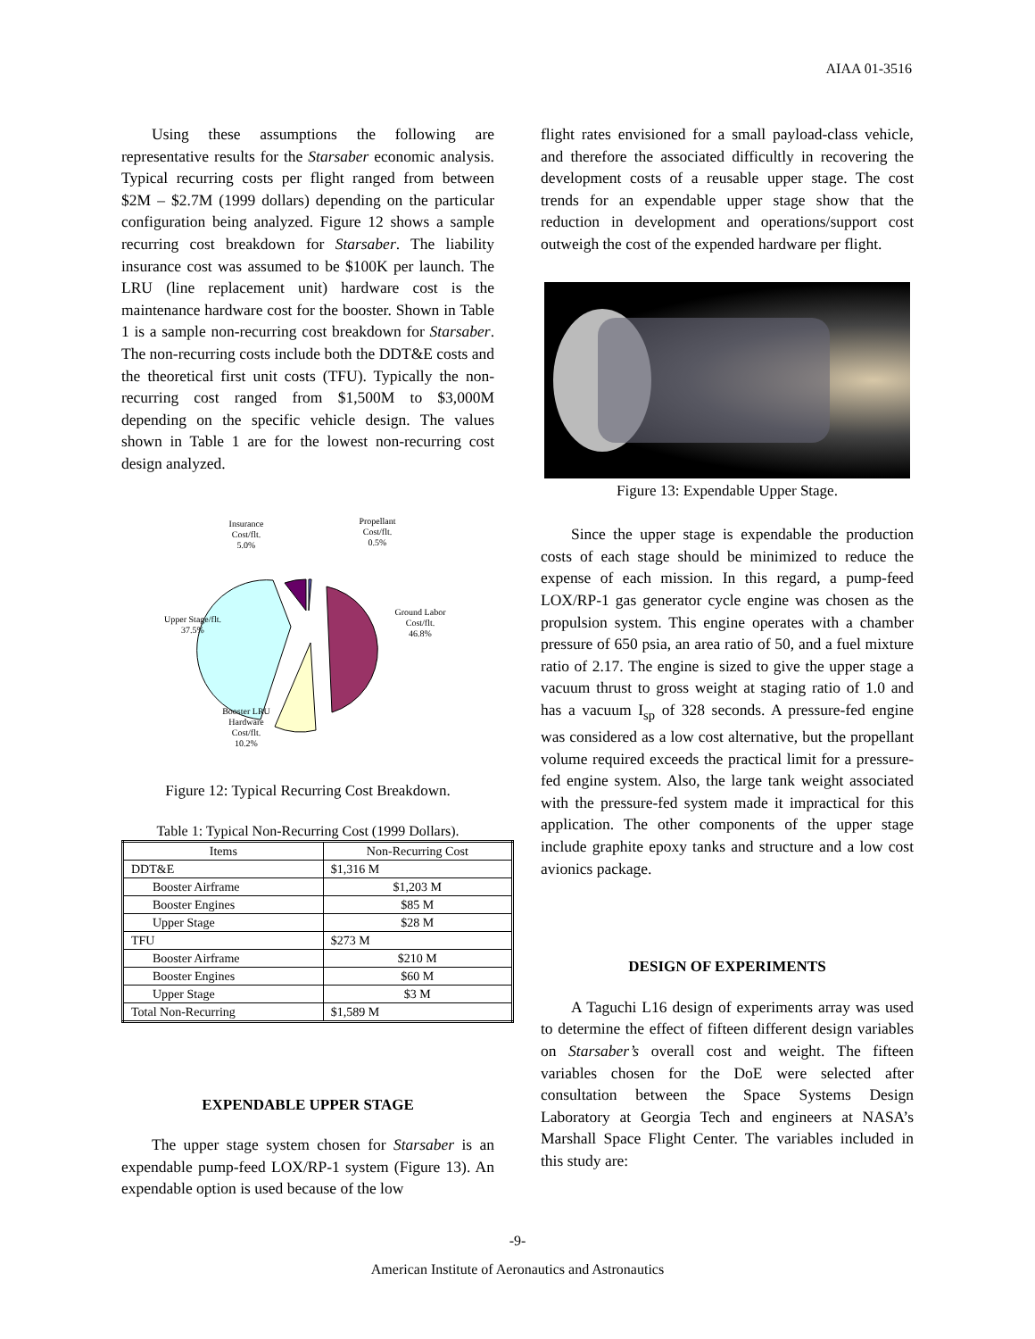AIAA 01-3516
Using these assumptions the following are representative results for the Starsaber economic analysis. Typical recurring costs per flight ranged from between $2M – $2.7M (1999 dollars) depending on the particular configuration being analyzed. Figure 12 shows a sample recurring cost breakdown for Starsaber. The liability insurance cost was assumed to be $100K per launch. The LRU (line replacement unit) hardware cost is the maintenance hardware cost for the booster. Shown in Table 1 is a sample non-recurring cost breakdown for Starsaber. The non-recurring costs include both the DDT&E costs and the theoretical first unit costs (TFU). Typically the non-recurring cost ranged from $1,500M to $3,000M depending on the specific vehicle design. The values shown in Table 1 are for the lowest non-recurring cost design analyzed.
Insurance
Cost/flt.
5.0%
Propellant
Cost/flt.
0.5%
Ground Labor
Cost/flt.
46.8%
Upper Stage/flt.
37.5%
Booster LRU
Hardware
Cost/flt.
10.2%
Figure 12: Typical Recurring Cost Breakdown.
Table 1: Typical Non-Recurring Cost (1999 Dollars).
| Items | Non-Recurring Cost |
| DDT&E | $1,316 M |
| Booster Airframe | $1,203 M |
| Booster Engines | $85 M |
| Upper Stage | $28 M |
| TFU | $273 M |
| Booster Airframe | $210 M |
| Booster Engines | $60 M |
| Upper Stage | $3 M |
| Total Non-Recurring | $1,589 M |
EXPENDABLE UPPER STAGE
The upper stage system chosen for Starsaber is an expendable pump-feed LOX/RP-1 system (Figure 13). An expendable option is used because of the low
flight rates envisioned for a small payload-class vehicle, and therefore the associated difficultly in recovering the development costs of a reusable upper stage. The cost trends for an expendable upper stage show that the reduction in development and operations/support cost outweigh the cost of the expended hardware per flight.
Figure 13: Expendable Upper Stage.
Since the upper stage is expendable the production costs of each stage should be minimized to reduce the expense of each mission. In this regard, a pump-feed LOX/RP-1 gas generator cycle engine was chosen as the propulsion system. This engine operates with a chamber pressure of 650 psia, an area ratio of 50, and a fuel mixture ratio of 2.17. The engine is sized to give the upper stage a vacuum thrust to gross weight at staging ratio of 1.0 and has a vacuum I<sub>sp</sub> of 328 seconds. A pressure-fed engine was considered as a low cost alternative, but the propellant volume required exceeds the practical limit for a pressure-fed engine system. Also, the large tank weight associated with the pressure-fed system made it impractical for this application. The other components of the upper stage include graphite epoxy tanks and structure and a low cost avionics package.
DESIGN OF EXPERIMENTS
A Taguchi L16 design of experiments array was used to determine the effect of fifteen different design variables on Starsaber’s overall cost and weight. The fifteen variables chosen for the DoE were selected after consultation between the Space Systems Design Laboratory at Georgia Tech and engineers at NASA’s Marshall Space Flight Center. The variables included in this study are:
-9-
American Institute of Aeronautics and Astronautics